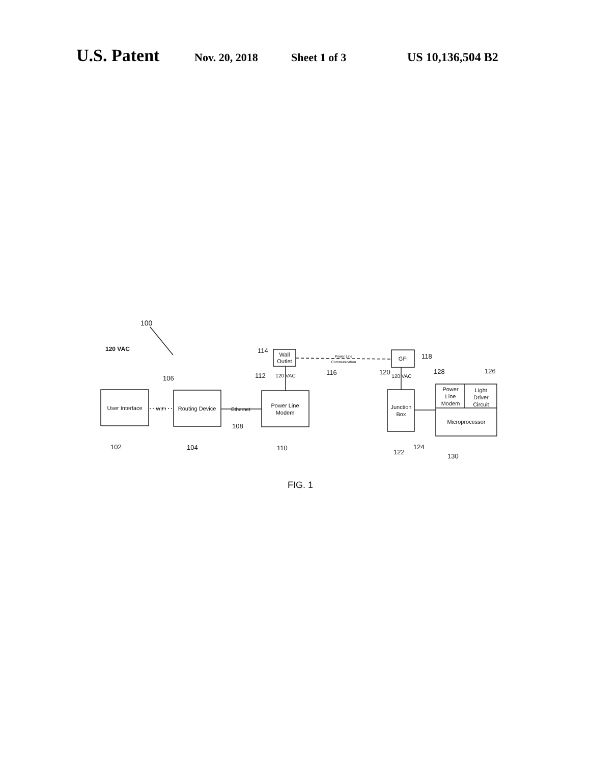U.S. Patent Nov. 20, 2018 Sheet 1 of 3 US 10,136,504 B2
100
120 VAC
User Interface
WiFi
Routing Device
Ethernet
Power Line
Modem
Wall
Outlet
Power Line
Communication
GFI
120 VAC
120 VAC
Junction
Box
Power
Line
Modem
Light
Driver
Circuit
Microprocessor
102
104
106
108
110
112
114
116
118
120
122
124
126
128
130
FIG. 1